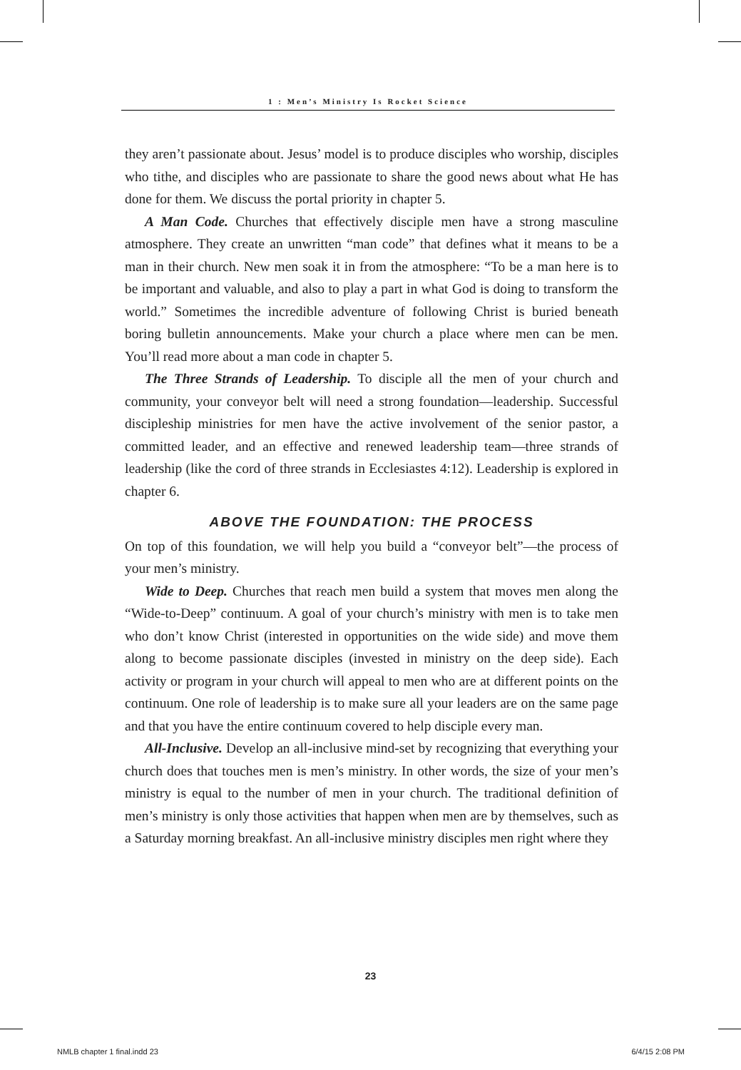1 : Men’s Ministry Is Rocket Science
they aren’t passionate about. Jesus’ model is to produce disciples who worship, disciples who tithe, and disciples who are passionate to share the good news about what He has done for them. We discuss the portal priority in chapter 5.
A Man Code. Churches that effectively disciple men have a strong masculine atmosphere. They create an unwritten “man code” that defines what it means to be a man in their church. New men soak it in from the atmosphere: “To be a man here is to be important and valuable, and also to play a part in what God is doing to transform the world.” Sometimes the incredible adventure of following Christ is buried beneath boring bulletin announcements. Make your church a place where men can be men. You’ll read more about a man code in chapter 5.
The Three Strands of Leadership. To disciple all the men of your church and community, your conveyor belt will need a strong foundation—leadership. Successful discipleship ministries for men have the active involvement of the senior pastor, a committed leader, and an effective and renewed leadership team—three strands of leadership (like the cord of three strands in Ecclesiastes 4:12). Leadership is explored in chapter 6.
ABOVE THE FOUNDATION: THE PROCESS
On top of this foundation, we will help you build a “conveyor belt”—the process of your men’s ministry.
Wide to Deep. Churches that reach men build a system that moves men along the “Wide-to-Deep” continuum. A goal of your church’s ministry with men is to take men who don’t know Christ (interested in opportunities on the wide side) and move them along to become passionate disciples (invested in ministry on the deep side). Each activity or program in your church will appeal to men who are at different points on the continuum. One role of leadership is to make sure all your leaders are on the same page and that you have the entire continuum covered to help disciple every man.
All-Inclusive. Develop an all-inclusive mind-set by recognizing that everything your church does that touches men is men’s ministry. In other words, the size of your men’s ministry is equal to the number of men in your church. The traditional definition of men’s ministry is only those activities that happen when men are by themselves, such as a Saturday morning breakfast. An all-inclusive ministry disciples men right where they
23
NMLB chapter 1 final.indd 23 6/4/15 2:08 PM